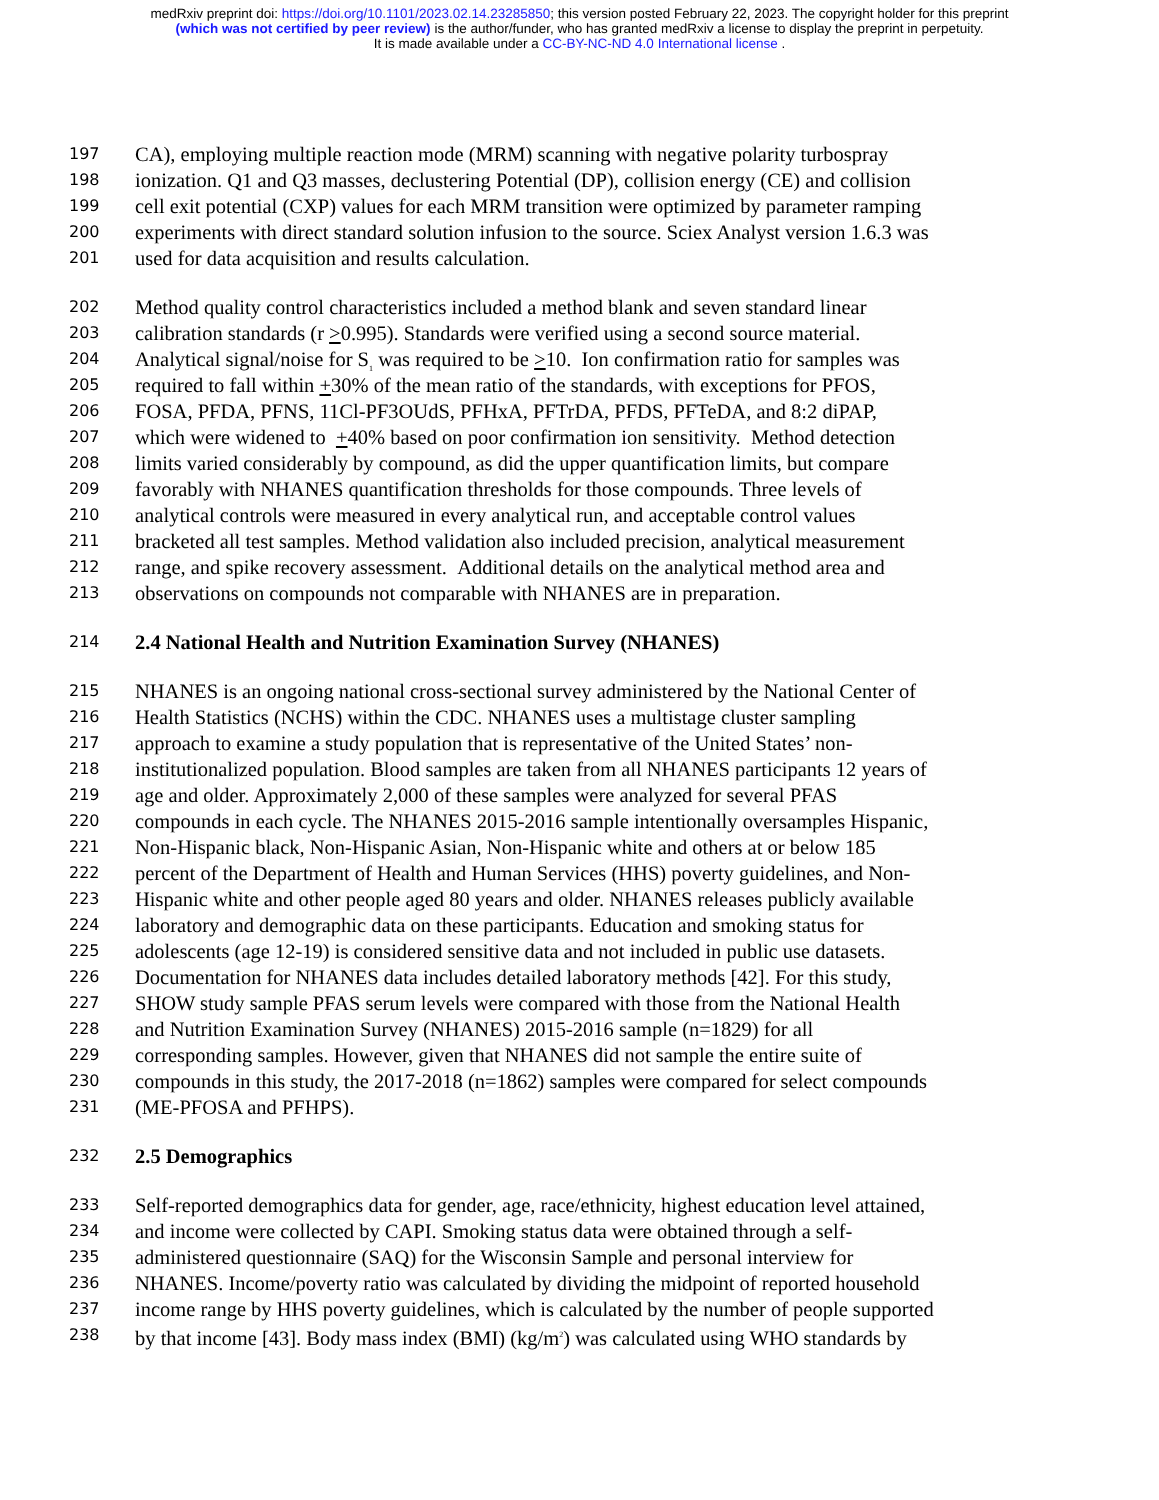medRxiv preprint doi: https://doi.org/10.1101/2023.02.14.23285850; this version posted February 22, 2023. The copyright holder for this preprint
(which was not certified by peer review) is the author/funder, who has granted medRxiv a license to display the preprint in perpetuity.
It is made available under a CC-BY-NC-ND 4.0 International license .
197 CA), employing multiple reaction mode (MRM) scanning with negative polarity turbospray
198 ionization. Q1 and Q3 masses, declustering Potential (DP), collision energy (CE) and collision
199 cell exit potential (CXP) values for each MRM transition were optimized by parameter ramping
200 experiments with direct standard solution infusion to the source. Sciex Analyst version 1.6.3 was
201 used for data acquisition and results calculation.
202 Method quality control characteristics included a method blank and seven standard linear
203 calibration standards (r >0.995). Standards were verified using a second source material.
204 Analytical signal/noise for S<sub>1</sub> was required to be >10. Ion confirmation ratio for samples was
205 required to fall within +30% of the mean ratio of the standards, with exceptions for PFOS,
206 FOSA, PFDA, PFNS, 11Cl-PF3OUdS, PFHxA, PFTrDA, PFDS, PFTeDA, and 8:2 diPAP,
207 which were widened to +40% based on poor confirmation ion sensitivity. Method detection
208 limits varied considerably by compound, as did the upper quantification limits, but compare
209 favorably with NHANES quantification thresholds for those compounds. Three levels of
210 analytical controls were measured in every analytical run, and acceptable control values
211 bracketed all test samples. Method validation also included precision, analytical measurement
212 range, and spike recovery assessment. Additional details on the analytical method area and
213 observations on compounds not comparable with NHANES are in preparation.
214 2.4 National Health and Nutrition Examination Survey (NHANES)
215 NHANES is an ongoing national cross-sectional survey administered by the National Center of
216 Health Statistics (NCHS) within the CDC. NHANES uses a multistage cluster sampling
217 approach to examine a study population that is representative of the United States’ non-
218 institutionalized population. Blood samples are taken from all NHANES participants 12 years of
219 age and older. Approximately 2,000 of these samples were analyzed for several PFAS
220 compounds in each cycle. The NHANES 2015-2016 sample intentionally oversamples Hispanic,
221 Non-Hispanic black, Non-Hispanic Asian, Non-Hispanic white and others at or below 185
222 percent of the Department of Health and Human Services (HHS) poverty guidelines, and Non-
223 Hispanic white and other people aged 80 years and older. NHANES releases publicly available
224 laboratory and demographic data on these participants. Education and smoking status for
225 adolescents (age 12-19) is considered sensitive data and not included in public use datasets.
226 Documentation for NHANES data includes detailed laboratory methods [42]. For this study,
227 SHOW study sample PFAS serum levels were compared with those from the National Health
228 and Nutrition Examination Survey (NHANES) 2015-2016 sample (n=1829) for all
229 corresponding samples. However, given that NHANES did not sample the entire suite of
230 compounds in this study, the 2017-2018 (n=1862) samples were compared for select compounds
231 (ME-PFOSA and PFHPS).
232 2.5 Demographics
233 Self-reported demographics data for gender, age, race/ethnicity, highest education level attained,
234 and income were collected by CAPI. Smoking status data were obtained through a self-
235 administered questionnaire (SAQ) for the Wisconsin Sample and personal interview for
236 NHANES. Income/poverty ratio was calculated by dividing the midpoint of reported household
237 income range by HHS poverty guidelines, which is calculated by the number of people supported
238 by that income [43]. Body mass index (BMI) (kg/m<sup>2</sup>) was calculated using WHO standards by